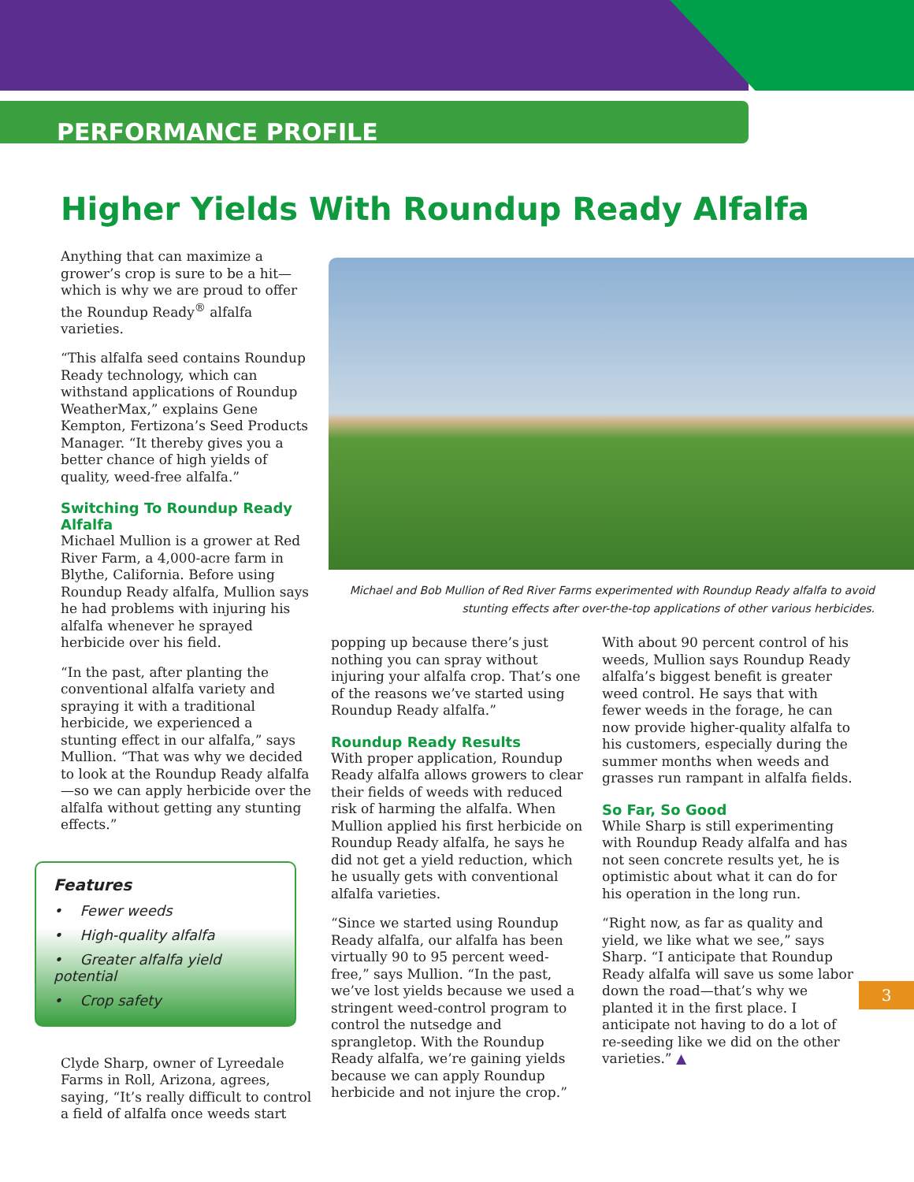PERFORMANCE PROFILE
Higher Yields With Roundup Ready Alfalfa
Anything that can maximize a grower’s crop is sure to be a hit—which is why we are proud to offer the Roundup Ready<sup>®</sup> alfalfa varieties.
“This alfalfa seed contains Roundup Ready technology, which can withstand applications of Roundup WeatherMax,” explains Gene Kempton, Fertizona’s Seed Products Manager. “It thereby gives you a better chance of high yields of quality, weed-free alfalfa.”
Switching To Roundup Ready Alfalfa
Michael Mullion is a grower at Red River Farm, a 4,000-acre farm in Blythe, California. Before using Roundup Ready alfalfa, Mullion says he had problems with injuring his alfalfa whenever he sprayed herbicide over his field.
“In the past, after planting the conventional alfalfa variety and spraying it with a traditional herbicide, we experienced a stunting effect in our alfalfa,” says Mullion. “That was why we decided to look at the Roundup Ready alfalfa—so we can apply herbicide over the alfalfa without getting any stunting effects.”
Clyde Sharp, owner of Lyreedale Farms in Roll, Arizona, agrees, saying, “It’s really difficult to control a field of alfalfa once weeds start
Michael and Bob Mullion of Red River Farms experimented with Roundup Ready alfalfa to avoid stunting effects after over-the-top applications of other various herbicides.
Features
• Fewer weeds
• High-quality alfalfa
• Greater alfalfa yield potential
• Crop safety
popping up because there’s just nothing you can spray without injuring your alfalfa crop. That’s one of the reasons we’ve started using Roundup Ready alfalfa.”
Roundup Ready Results
With proper application, Roundup Ready alfalfa allows growers to clear their fields of weeds with reduced risk of harming the alfalfa. When Mullion applied his first herbicide on Roundup Ready alfalfa, he says he did not get a yield reduction, which he usually gets with conventional alfalfa varieties.
“Since we started using Roundup Ready alfalfa, our alfalfa has been virtually 90 to 95 percent weed-free,” says Mullion. “In the past, we’ve lost yields because we used a stringent weed-control program to control the nutsedge and sprangletop. With the Roundup Ready alfalfa, we’re gaining yields because we can apply Roundup herbicide and not injure the crop.”
With about 90 percent control of his weeds, Mullion says Roundup Ready alfalfa’s biggest benefit is greater weed control. He says that with fewer weeds in the forage, he can now provide higher-quality alfalfa to his customers, especially during the summer months when weeds and grasses run rampant in alfalfa fields.
So Far, So Good
While Sharp is still experimenting with Roundup Ready alfalfa and has not seen concrete results yet, he is optimistic about what it can do for his operation in the long run.
“Right now, as far as quality and yield, we like what we see,” says Sharp. “I anticipate that Roundup Ready alfalfa will save us some labor down the road—that’s why we planted it in the first place. I anticipate not having to do a lot of re-seeding like we did on the other varieties.” ▲
3